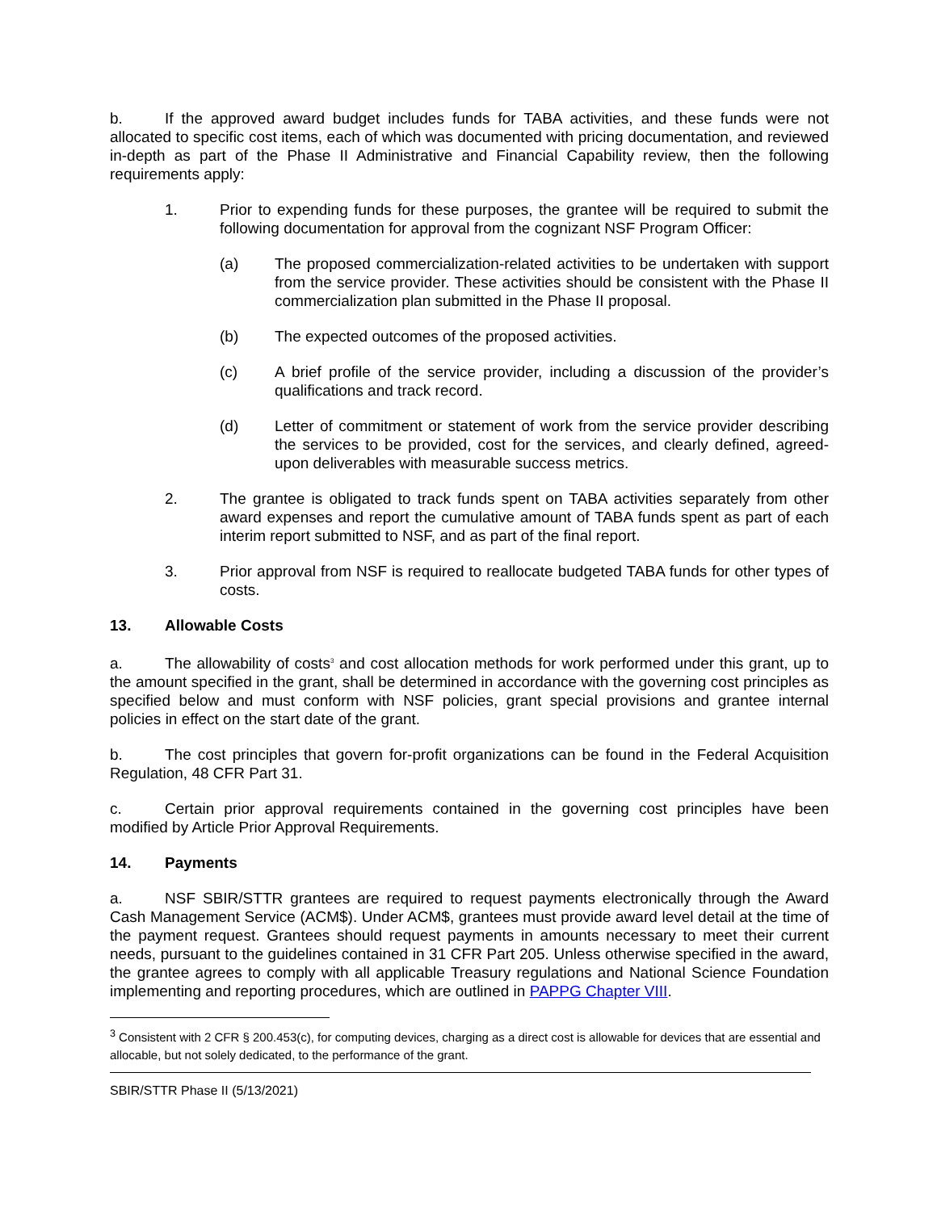b. If the approved award budget includes funds for TABA activities, and these funds were not allocated to specific cost items, each of which was documented with pricing documentation, and reviewed in-depth as part of the Phase II Administrative and Financial Capability review, then the following requirements apply:
1. Prior to expending funds for these purposes, the grantee will be required to submit the following documentation for approval from the cognizant NSF Program Officer:
(a) The proposed commercialization-related activities to be undertaken with support from the service provider. These activities should be consistent with the Phase II commercialization plan submitted in the Phase II proposal.
(b) The expected outcomes of the proposed activities.
(c) A brief profile of the service provider, including a discussion of the provider’s qualifications and track record.
(d) Letter of commitment or statement of work from the service provider describing the services to be provided, cost for the services, and clearly defined, agreed-upon deliverables with measurable success metrics.
2. The grantee is obligated to track funds spent on TABA activities separately from other award expenses and report the cumulative amount of TABA funds spent as part of each interim report submitted to NSF, and as part of the final report.
3. Prior approval from NSF is required to reallocate budgeted TABA funds for other types of costs.
13. Allowable Costs
a. The allowability of costs<sup>3</sup> and cost allocation methods for work performed under this grant, up to the amount specified in the grant, shall be determined in accordance with the governing cost principles as specified below and must conform with NSF policies, grant special provisions and grantee internal policies in effect on the start date of the grant.
b. The cost principles that govern for-profit organizations can be found in the Federal Acquisition Regulation, 48 CFR Part 31.
c. Certain prior approval requirements contained in the governing cost principles have been modified by Article Prior Approval Requirements.
14. Payments
a. NSF SBIR/STTR grantees are required to request payments electronically through the Award Cash Management Service (ACM$). Under ACM$, grantees must provide award level detail at the time of the payment request. Grantees should request payments in amounts necessary to meet their current needs, pursuant to the guidelines contained in 31 CFR Part 205. Unless otherwise specified in the award, the grantee agrees to comply with all applicable Treasury regulations and National Science Foundation implementing and reporting procedures, which are outlined in PAPPG Chapter VIII.
<sup>3</sup> Consistent with 2 CFR § 200.453(c), for computing devices, charging as a direct cost is allowable for devices that are essential and allocable, but not solely dedicated, to the performance of the grant.
SBIR/STTR Phase II (5/13/2021)